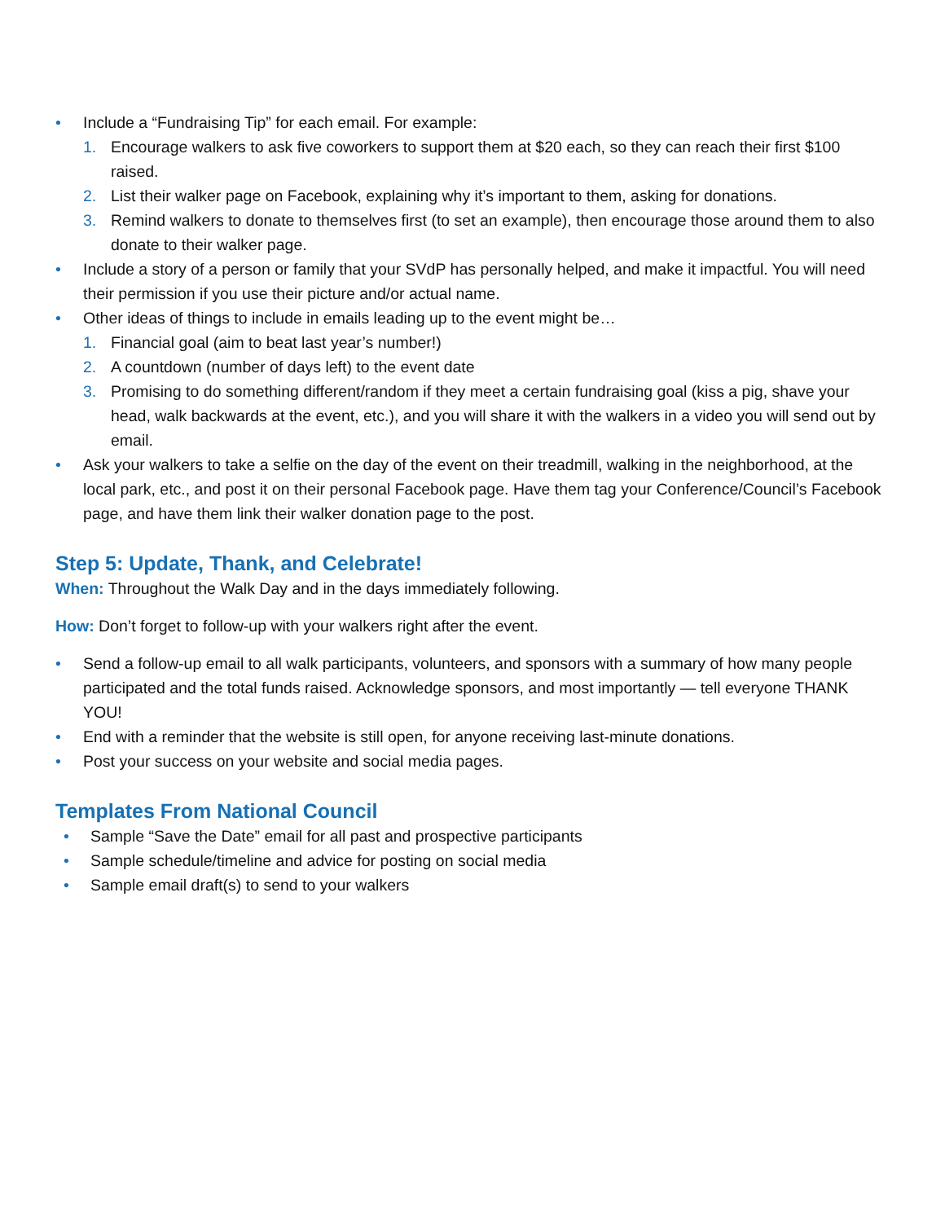• Include a “Fundraising Tip” for each email. For example:
1. Encourage walkers to ask five coworkers to support them at $20 each, so they can reach their first $100 raised.
2. List their walker page on Facebook, explaining why it’s important to them, asking for donations.
3. Remind walkers to donate to themselves first (to set an example), then encourage those around them to also donate to their walker page.
• Include a story of a person or family that your SVdP has personally helped, and make it impactful. You will need their permission if you use their picture and/or actual name.
• Other ideas of things to include in emails leading up to the event might be…
1. Financial goal (aim to beat last year’s number!)
2. A countdown (number of days left) to the event date
3. Promising to do something different/random if they meet a certain fundraising goal (kiss a pig, shave your head, walk backwards at the event, etc.), and you will share it with the walkers in a video you will send out by email.
• Ask your walkers to take a selfie on the day of the event on their treadmill, walking in the neighborhood, at the local park, etc., and post it on their personal Facebook page. Have them tag your Conference/Council’s Facebook page, and have them link their walker donation page to the post.
Step 5: Update, Thank, and Celebrate!
When: Throughout the Walk Day and in the days immediately following.
How: Don’t forget to follow-up with your walkers right after the event.
• Send a follow-up email to all walk participants, volunteers, and sponsors with a summary of how many people participated and the total funds raised. Acknowledge sponsors, and most importantly — tell everyone THANK YOU!
• End with a reminder that the website is still open, for anyone receiving last-minute donations.
• Post your success on your website and social media pages.
Templates From National Council
• Sample “Save the Date” email for all past and prospective participants
• Sample schedule/timeline and advice for posting on social media
• Sample email draft(s) to send to your walkers